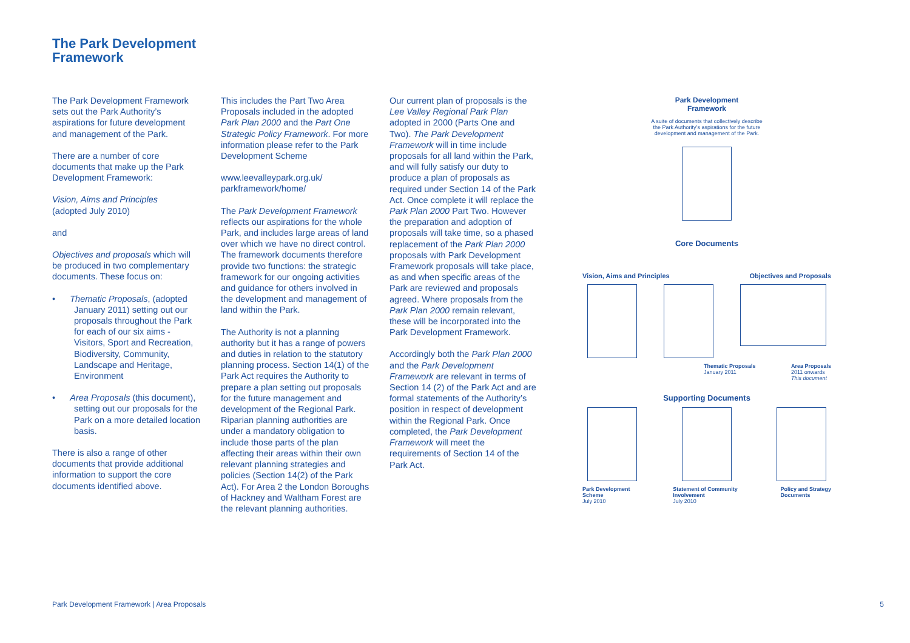The Park Development
Framework
The Park Development Framework sets out the Park Authority’s aspirations for future development and management of the Park.
There are a number of core documents that make up the Park Development Framework:
Vision, Aims and Principles
(adopted July 2010)
and
Objectives and proposals which will be produced in two complementary documents. These focus on:
• Thematic Proposals, (adopted January 2011) setting out our proposals throughout the Park for each of our six aims - Visitors, Sport and Recreation, Biodiversity, Community, Landscape and Heritage, Environment
• Area Proposals (this document), setting out our proposals for the Park on a more detailed location basis.
There is also a range of other documents that provide additional information to support the core documents identified above.
This includes the Part Two Area Proposals included in the adopted Park Plan 2000 and the Part One Strategic Policy Framework. For more information please refer to the Park Development Scheme
www.leevalleypark.org.uk/ parkframework/home/
The Park Development Framework reflects our aspirations for the whole Park, and includes large areas of land over which we have no direct control. The framework documents therefore provide two functions: the strategic framework for our ongoing activities and guidance for others involved in the development and management of land within the Park.
The Authority is not a planning authority but it has a range of powers and duties in relation to the statutory planning process. Section 14(1) of the Park Act requires the Authority to prepare a plan setting out proposals for the future management and development of the Regional Park. Riparian planning authorities are under a mandatory obligation to include those parts of the plan affecting their areas within their own relevant planning strategies and policies (Section 14(2) of the Park Act). For Area 2 the London Boroughs of Hackney and Waltham Forest are the relevant planning authorities.
Our current plan of proposals is the Lee Valley Regional Park Plan adopted in 2000 (Parts One and Two). The Park Development Framework will in time include proposals for all land within the Park, and will fully satisfy our duty to produce a plan of proposals as required under Section 14 of the Park Act. Once complete it will replace the Park Plan 2000 Part Two. However the preparation and adoption of proposals will take time, so a phased replacement of the Park Plan 2000 proposals with Park Development Framework proposals will take place, as and when specific areas of the Park are reviewed and proposals agreed. Where proposals from the Park Plan 2000 remain relevant, these will be incorporated into the Park Development Framework.
Accordingly both the Park Plan 2000 and the Park Development Framework are relevant in terms of Section 14 (2) of the Park Act and are formal statements of the Authority’s position in respect of development within the Regional Park. Once completed, the Park Development Framework will meet the requirements of Section 14 of the Park Act.
Park Development
Framework
A suite of documents that collectively describe
the Park Authority’s aspirations for the future
development and management of the Park.
Core Documents
Vision, Aims and Principles Objectives and Proposals
Thematic Proposals
January 2011 Area Proposals
2011 onwards
This document
Supporting Documents
Park Development
Scheme
July 2010 Statement of Community
Involvement
July 2010 Policy and Strategy
Documents
Park Development Framework | Area Proposals 5